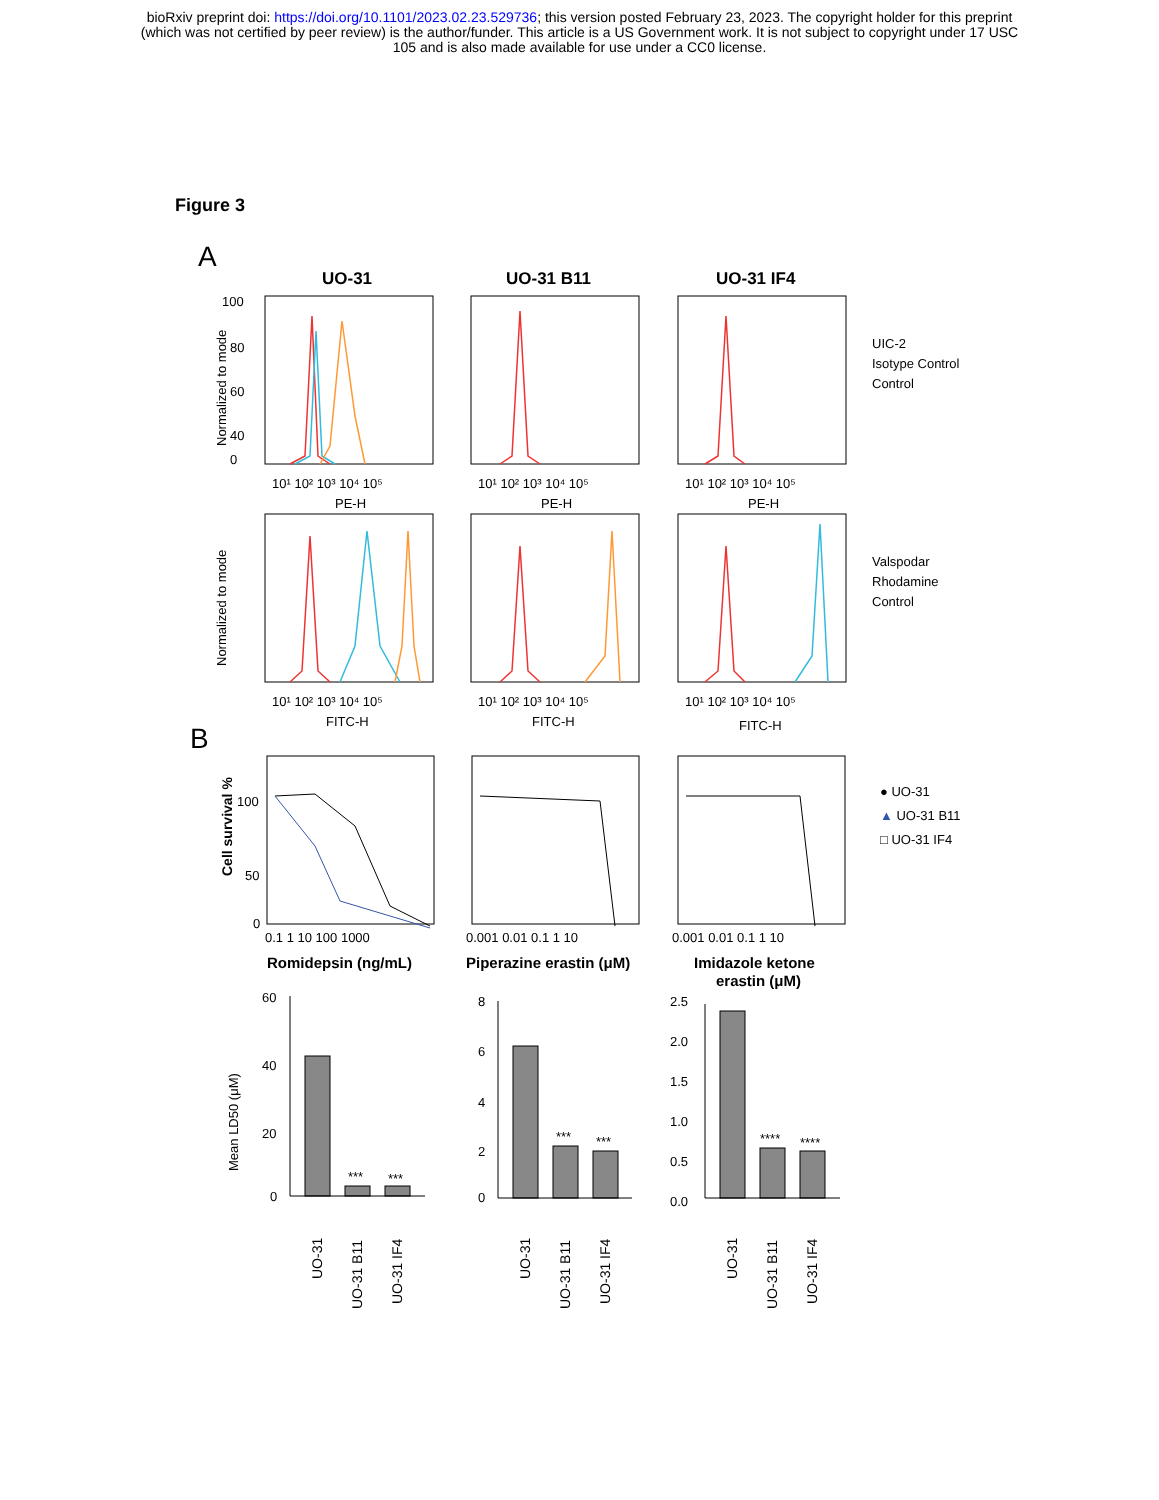bioRxiv preprint doi: https://doi.org/10.1101/2023.02.23.529736; this version posted February 23, 2023. The copyright holder for this preprint
(which was not certified by peer review) is the author/funder. This article is a US Government work. It is not subject to copyright under 17 USC
105 and is also made available for use under a CC0 license.
Figure 3
A
UO-31
UO-31 B11
UO-31 IF4
100
80
60
40
0
10¹ 10² 10³ 10⁴ 10⁵
10¹ 10² 10³ 10⁴ 10⁵
10¹ 10² 10³ 10⁴ 10⁵
PE-H
PE-H
PE-H
10¹ 10² 10³ 10⁴ 10⁵
10¹ 10² 10³ 10⁴ 10⁵
10¹ 10² 10³ 10⁴ 10⁵
FITC-H
FITC-H
FITC-H
Normalized to mode
Normalized to mode
UIC-2
Isotype Control
Control
Valspodar
Rhodamine
Control
B
100
50
0
0.1 1 10 100 1000
0.001 0.01 0.1 1 10
0.001 0.01 0.1 1 10
Cell survival %
Romidepsin (ng/mL)
Piperazine erastin (μM)
Imidazole ketone
erastin (μM)
● UO-31
▲ UO-31 B11
□ UO-31 IF4
60
40
20
0
8
6
4
2
0
2.5
2.0
1.5
1.0
0.5
0.0
***
***
***
***
****
****
Mean LD50 (μM)
UO-31
UO-31 B11
UO-31 IF4
UO-31
UO-31 B11
UO-31 IF4
UO-31
UO-31 B11
UO-31 IF4